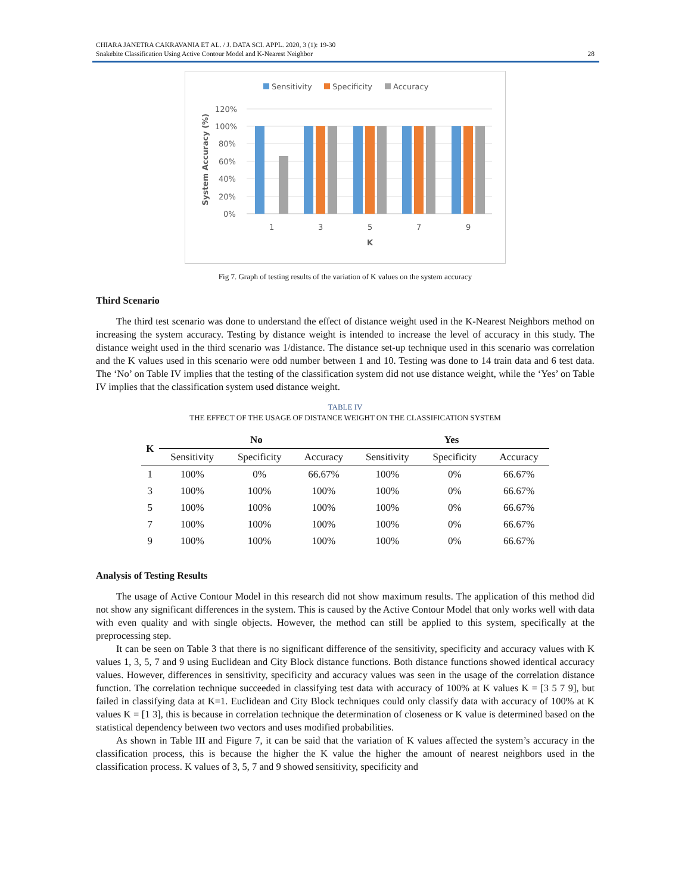CHIARA JANETRA CAKRAVANIA ET AL. / J. DATA SCI. APPL. 2020, 3 (1): 19-30
Snakebite Classification Using Active Contour Model and K-Nearest Neighbor
28
Sensitivity
Specificity
Accuracy
120%
100%
80%
60%
40%
20%
0%
System Accuracy (%)
1
3
5
7
9
K
Fig 7. Graph of testing results of the variation of K values on the system accuracy
Third Scenario
The third test scenario was done to understand the effect of distance weight used in the K-Nearest Neighbors method on increasing the system accuracy. Testing by distance weight is intended to increase the level of accuracy in this study. The distance weight used in the third scenario was 1/distance. The distance set-up technique used in this scenario was correlation and the K values used in this scenario were odd number between 1 and 10. Testing was done to 14 train data and 6 test data. The ‘No’ on Table IV implies that the testing of the classification system did not use distance weight, while the ‘Yes’ on Table IV implies that the classification system used distance weight.
TABLE IV
THE EFFECT OF THE USAGE OF DISTANCE WEIGHT ON THE CLASSIFICATION SYSTEM
| K | No | | | Yes | | |
| --- | --- | --- | --- | --- | --- | --- |
| | Sensitivity | Specificity | Accuracy | Sensitivity | Specificity | Accuracy |
| 1 | 100% | 0% | 66.67% | 100% | 0% | 66.67% |
| 3 | 100% | 100% | 100% | 100% | 0% | 66.67% |
| 5 | 100% | 100% | 100% | 100% | 0% | 66.67% |
| 7 | 100% | 100% | 100% | 100% | 0% | 66.67% |
| 9 | 100% | 100% | 100% | 100% | 0% | 66.67% |
Analysis of Testing Results
The usage of Active Contour Model in this research did not show maximum results. The application of this method did not show any significant differences in the system. This is caused by the Active Contour Model that only works well with data with even quality and with single objects. However, the method can still be applied to this system, specifically at the preprocessing step.
It can be seen on Table 3 that there is no significant difference of the sensitivity, specificity and accuracy values with K values 1, 3, 5, 7 and 9 using Euclidean and City Block distance functions. Both distance functions showed identical accuracy values. However, differences in sensitivity, specificity and accuracy values was seen in the usage of the correlation distance function. The correlation technique succeeded in classifying test data with accuracy of 100% at K values K = [3 5 7 9], but failed in classifying data at K=1. Euclidean and City Block techniques could only classify data with accuracy of 100% at K values K = [1 3], this is because in correlation technique the determination of closeness or K value is determined based on the statistical dependency between two vectors and uses modified probabilities.
As shown in Table III and Figure 7, it can be said that the variation of K values affected the system’s accuracy in the classification process, this is because the higher the K value the higher the amount of nearest neighbors used in the classification process. K values of 3, 5, 7 and 9 showed sensitivity, specificity and